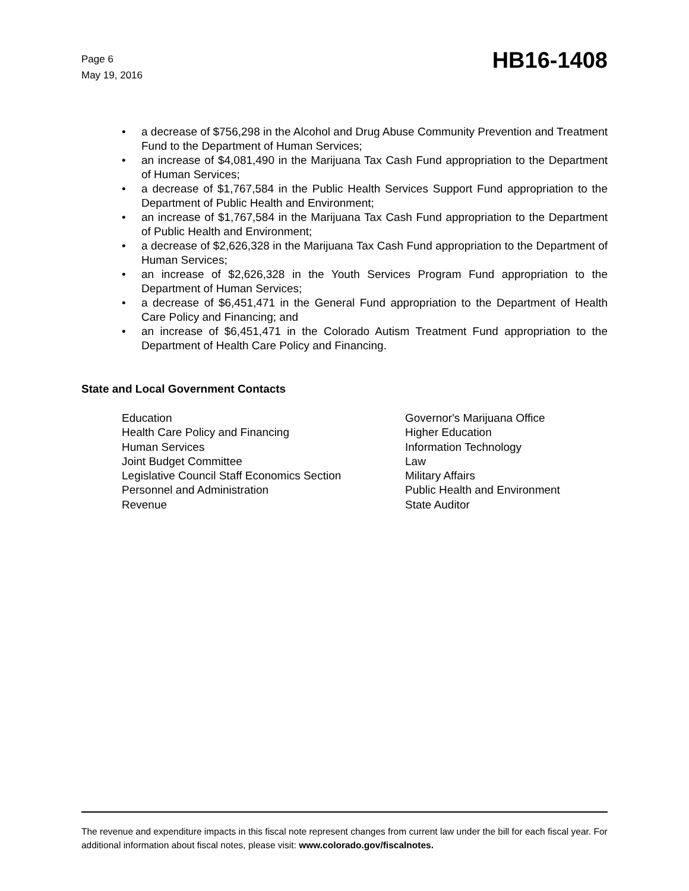Page 6
May 19, 2016
HB16-1408
• a decrease of $756,298 in the Alcohol and Drug Abuse Community Prevention and Treatment Fund to the Department of Human Services;
• an increase of $4,081,490 in the Marijuana Tax Cash Fund appropriation to the Department of Human Services;
• a decrease of $1,767,584 in the Public Health Services Support Fund appropriation to the Department of Public Health and Environment;
• an increase of $1,767,584 in the Marijuana Tax Cash Fund appropriation to the Department of Public Health and Environment;
• a decrease of $2,626,328 in the Marijuana Tax Cash Fund appropriation to the Department of Human Services;
• an increase of $2,626,328 in the Youth Services Program Fund appropriation to the Department of Human Services;
• a decrease of $6,451,471 in the General Fund appropriation to the Department of Health Care Policy and Financing; and
• an increase of $6,451,471 in the Colorado Autism Treatment Fund appropriation to the Department of Health Care Policy and Financing.
State and Local Government Contacts
Education
Health Care Policy and Financing
Human Services
Joint Budget Committee
Legislative Council Staff Economics Section
Personnel and Administration
Revenue
Governor's Marijuana Office
Higher Education
Information Technology
Law
Military Affairs
Public Health and Environment
State Auditor
The revenue and expenditure impacts in this fiscal note represent changes from current law under the bill for each fiscal year. For additional information about fiscal notes, please visit: www.colorado.gov/fiscalnotes.